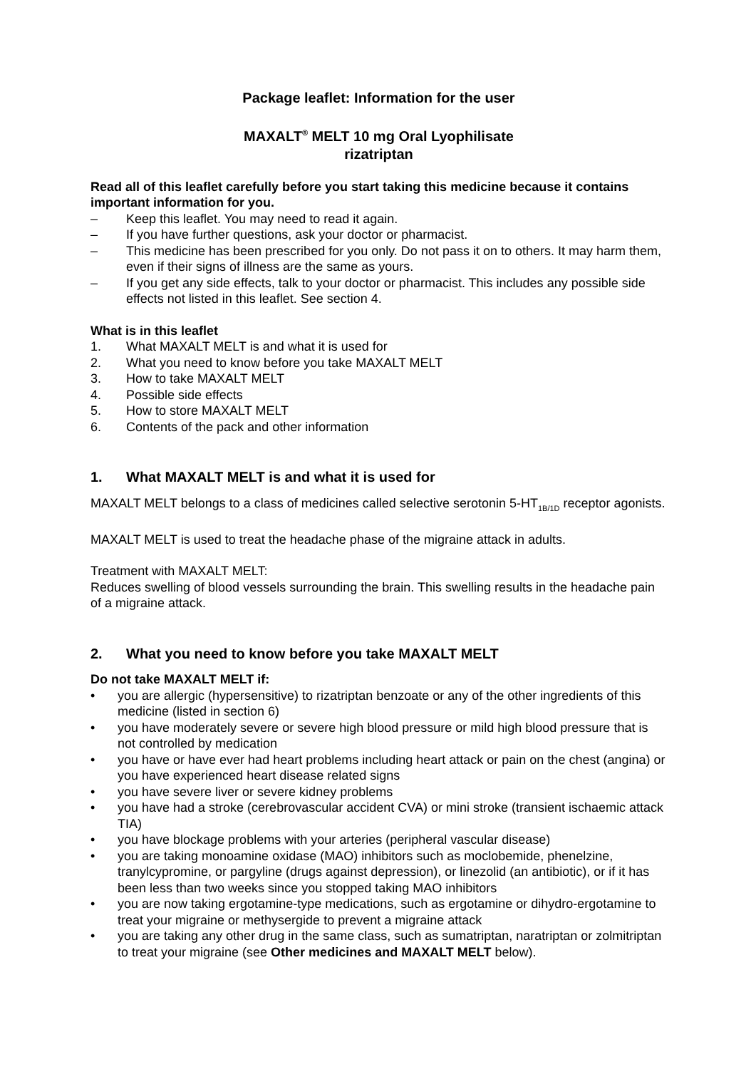Package leaflet: Information for the user
MAXALT<sup>®</sup> MELT 10 mg Oral Lyophilisate
rizatriptan
Read all of this leaflet carefully before you start taking this medicine because it contains important information for you.
– Keep this leaflet. You may need to read it again.
– If you have further questions, ask your doctor or pharmacist.
– This medicine has been prescribed for you only. Do not pass it on to others. It may harm them, even if their signs of illness are the same as yours.
– If you get any side effects, talk to your doctor or pharmacist. This includes any possible side effects not listed in this leaflet. See section 4.
What is in this leaflet
1. What MAXALT MELT is and what it is used for
2. What you need to know before you take MAXALT MELT
3. How to take MAXALT MELT
4. Possible side effects
5. How to store MAXALT MELT
6. Contents of the pack and other information
1. What MAXALT MELT is and what it is used for
MAXALT MELT belongs to a class of medicines called selective serotonin 5-HT<sub>1B/1D</sub> receptor agonists.
MAXALT MELT is used to treat the headache phase of the migraine attack in adults.
Treatment with MAXALT MELT:
Reduces swelling of blood vessels surrounding the brain. This swelling results in the headache pain of a migraine attack.
2. What you need to know before you take MAXALT MELT
Do not take MAXALT MELT if:
• you are allergic (hypersensitive) to rizatriptan benzoate or any of the other ingredients of this medicine (listed in section 6)
• you have moderately severe or severe high blood pressure or mild high blood pressure that is not controlled by medication
• you have or have ever had heart problems including heart attack or pain on the chest (angina) or you have experienced heart disease related signs
• you have severe liver or severe kidney problems
• you have had a stroke (cerebrovascular accident CVA) or mini stroke (transient ischaemic attack TIA)
• you have blockage problems with your arteries (peripheral vascular disease)
• you are taking monoamine oxidase (MAO) inhibitors such as moclobemide, phenelzine, tranylcypromine, or pargyline (drugs against depression), or linezolid (an antibiotic), or if it has been less than two weeks since you stopped taking MAO inhibitors
• you are now taking ergotamine-type medications, such as ergotamine or dihydro-ergotamine to treat your migraine or methysergide to prevent a migraine attack
• you are taking any other drug in the same class, such as sumatriptan, naratriptan or zolmitriptan to treat your migraine (see Other medicines and MAXALT MELT below).